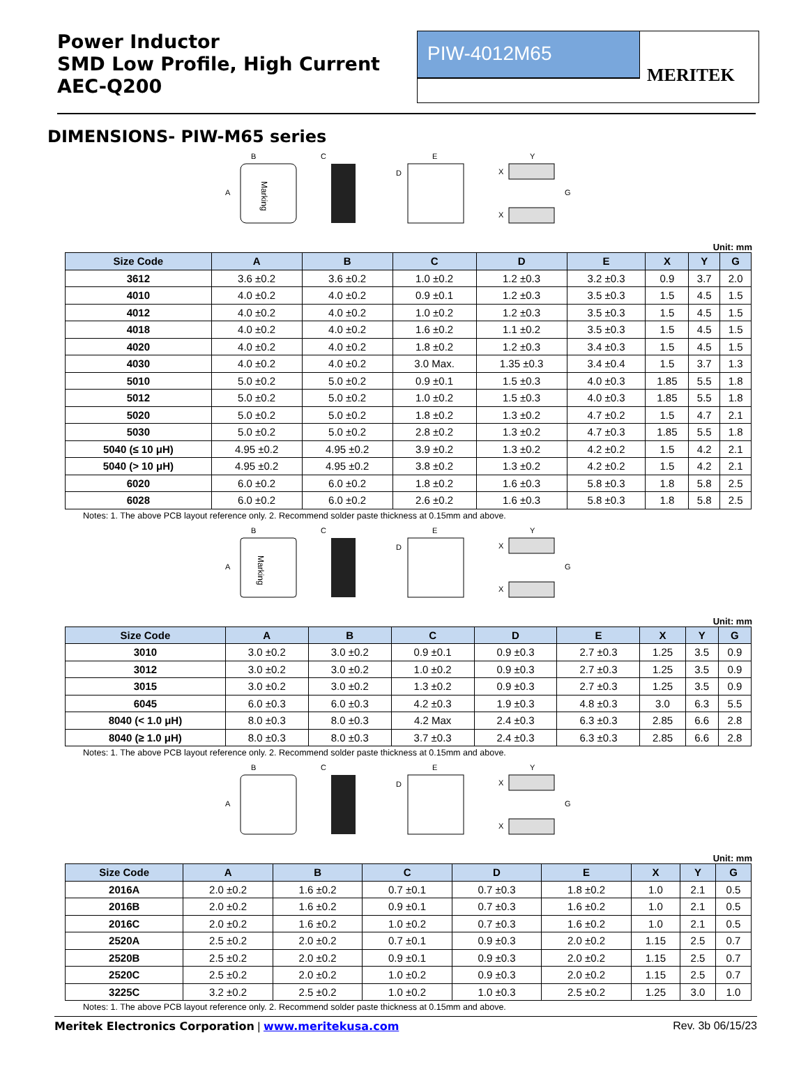Power Inductor
SMD Low Profile, High Current
AEC-Q200
PIW-4012M65
MERITEK
DIMENSIONS- PIW-M65 series
Marking
B
A
C
E
D
Y
X
X
G
Unit: mm
| Size Code | A | B | C | D | E | X | Y | G |
| --- | --- | --- | --- | --- | --- | --- | --- | --- |
| 3612 | 3.6 ±0.2 | 3.6 ±0.2 | 1.0 ±0.2 | 1.2 ±0.3 | 3.2 ±0.3 | 0.9 | 3.7 | 2.0 |
| 4010 | 4.0 ±0.2 | 4.0 ±0.2 | 0.9 ±0.1 | 1.2 ±0.3 | 3.5 ±0.3 | 1.5 | 4.5 | 1.5 |
| 4012 | 4.0 ±0.2 | 4.0 ±0.2 | 1.0 ±0.2 | 1.2 ±0.3 | 3.5 ±0.3 | 1.5 | 4.5 | 1.5 |
| 4018 | 4.0 ±0.2 | 4.0 ±0.2 | 1.6 ±0.2 | 1.1 ±0.2 | 3.5 ±0.3 | 1.5 | 4.5 | 1.5 |
| 4020 | 4.0 ±0.2 | 4.0 ±0.2 | 1.8 ±0.2 | 1.2 ±0.3 | 3.4 ±0.3 | 1.5 | 4.5 | 1.5 |
| 4030 | 4.0 ±0.2 | 4.0 ±0.2 | 3.0 Max. | 1.35 ±0.3 | 3.4 ±0.4 | 1.5 | 3.7 | 1.3 |
| 5010 | 5.0 ±0.2 | 5.0 ±0.2 | 0.9 ±0.1 | 1.5 ±0.3 | 4.0 ±0.3 | 1.85 | 5.5 | 1.8 |
| 5012 | 5.0 ±0.2 | 5.0 ±0.2 | 1.0 ±0.2 | 1.5 ±0.3 | 4.0 ±0.3 | 1.85 | 5.5 | 1.8 |
| 5020 | 5.0 ±0.2 | 5.0 ±0.2 | 1.8 ±0.2 | 1.3 ±0.2 | 4.7 ±0.2 | 1.5 | 4.7 | 2.1 |
| 5030 | 5.0 ±0.2 | 5.0 ±0.2 | 2.8 ±0.2 | 1.3 ±0.2 | 4.7 ±0.3 | 1.85 | 5.5 | 1.8 |
| 5040 (≤ 10 μH) | 4.95 ±0.2 | 4.95 ±0.2 | 3.9 ±0.2 | 1.3 ±0.2 | 4.2 ±0.2 | 1.5 | 4.2 | 2.1 |
| 5040 (> 10 μH) | 4.95 ±0.2 | 4.95 ±0.2 | 3.8 ±0.2 | 1.3 ±0.2 | 4.2 ±0.2 | 1.5 | 4.2 | 2.1 |
| 6020 | 6.0 ±0.2 | 6.0 ±0.2 | 1.8 ±0.2 | 1.6 ±0.3 | 5.8 ±0.3 | 1.8 | 5.8 | 2.5 |
| 6028 | 6.0 ±0.2 | 6.0 ±0.2 | 2.6 ±0.2 | 1.6 ±0.3 | 5.8 ±0.3 | 1.8 | 5.8 | 2.5 |
Notes: 1. The above PCB layout reference only. 2. Recommend solder paste thickness at 0.15mm and above.
Marking
B
A
C
E
D
Y
X
X
G
Unit: mm
| Size Code | A | B | C | D | E | X | Y | G |
| --- | --- | --- | --- | --- | --- | --- | --- | --- |
| 3010 | 3.0 ±0.2 | 3.0 ±0.2 | 0.9 ±0.1 | 0.9 ±0.3 | 2.7 ±0.3 | 1.25 | 3.5 | 0.9 |
| 3012 | 3.0 ±0.2 | 3.0 ±0.2 | 1.0 ±0.2 | 0.9 ±0.3 | 2.7 ±0.3 | 1.25 | 3.5 | 0.9 |
| 3015 | 3.0 ±0.2 | 3.0 ±0.2 | 1.3 ±0.2 | 0.9 ±0.3 | 2.7 ±0.3 | 1.25 | 3.5 | 0.9 |
| 6045 | 6.0 ±0.3 | 6.0 ±0.3 | 4.2 ±0.3 | 1.9 ±0.3 | 4.8 ±0.3 | 3.0 | 6.3 | 5.5 |
| 8040 (< 1.0 μH) | 8.0 ±0.3 | 8.0 ±0.3 | 4.2 Max | 2.4 ±0.3 | 6.3 ±0.3 | 2.85 | 6.6 | 2.8 |
| 8040 (≥ 1.0 μH) | 8.0 ±0.3 | 8.0 ±0.3 | 3.7 ±0.3 | 2.4 ±0.3 | 6.3 ±0.3 | 2.85 | 6.6 | 2.8 |
Notes: 1. The above PCB layout reference only. 2. Recommend solder paste thickness at 0.15mm and above.
B
A
C
E
D
Y
X
X
G
Unit: mm
| Size Code | A | B | C | D | E | X | Y | G |
| --- | --- | --- | --- | --- | --- | --- | --- | --- |
| 2016A | 2.0 ±0.2 | 1.6 ±0.2 | 0.7 ±0.1 | 0.7 ±0.3 | 1.8 ±0.2 | 1.0 | 2.1 | 0.5 |
| 2016B | 2.0 ±0.2 | 1.6 ±0.2 | 0.9 ±0.1 | 0.7 ±0.3 | 1.6 ±0.2 | 1.0 | 2.1 | 0.5 |
| 2016C | 2.0 ±0.2 | 1.6 ±0.2 | 1.0 ±0.2 | 0.7 ±0.3 | 1.6 ±0.2 | 1.0 | 2.1 | 0.5 |
| 2520A | 2.5 ±0.2 | 2.0 ±0.2 | 0.7 ±0.1 | 0.9 ±0.3 | 2.0 ±0.2 | 1.15 | 2.5 | 0.7 |
| 2520B | 2.5 ±0.2 | 2.0 ±0.2 | 0.9 ±0.1 | 0.9 ±0.3 | 2.0 ±0.2 | 1.15 | 2.5 | 0.7 |
| 2520C | 2.5 ±0.2 | 2.0 ±0.2 | 1.0 ±0.2 | 0.9 ±0.3 | 2.0 ±0.2 | 1.15 | 2.5 | 0.7 |
| 3225C | 3.2 ±0.2 | 2.5 ±0.2 | 1.0 ±0.2 | 1.0 ±0.3 | 2.5 ±0.2 | 1.25 | 3.0 | 1.0 |
Notes: 1. The above PCB layout reference only. 2. Recommend solder paste thickness at 0.15mm and above.
Meritek Electronics Corporation | www.meritekusa.com Rev. 3b 06/15/23